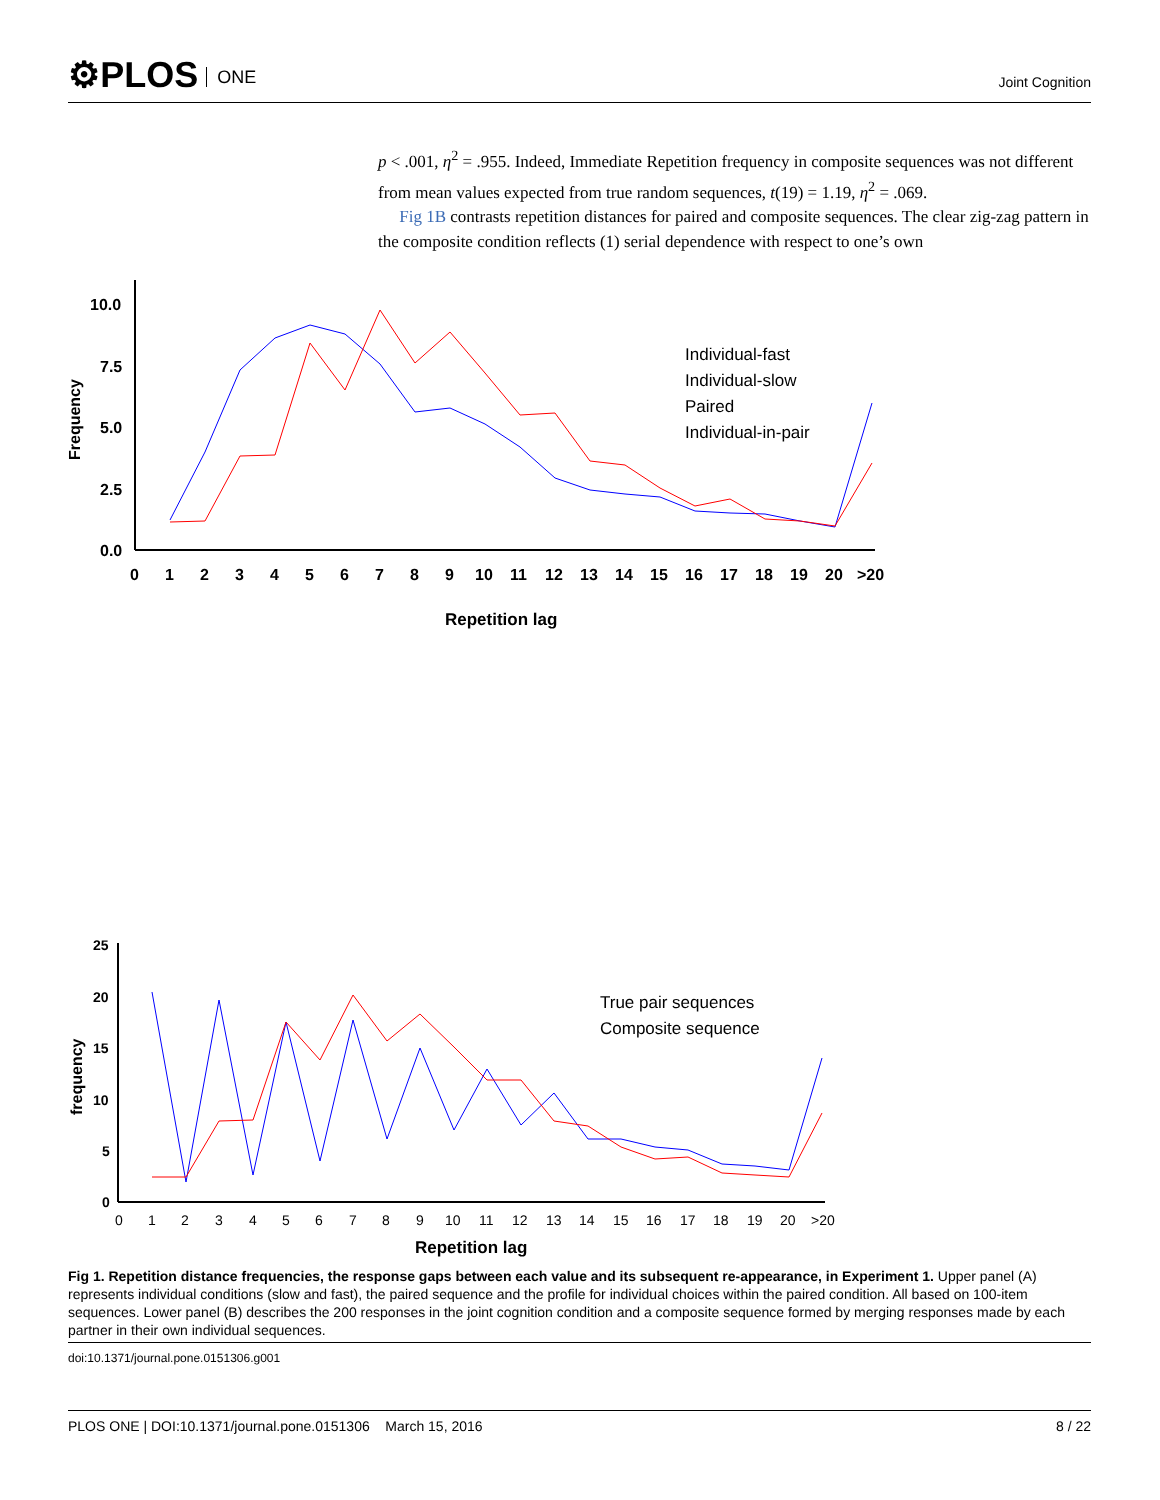⚙PLOS ONE
Joint Cognition
p < .001, η<sup>2</sup> = .955. Indeed, Immediate Repetition frequency in composite sequences was not different from mean values expected from true random sequences, t(19) = 1.19, η<sup>2</sup> = .069.
Fig 1B contrasts repetition distances for paired and composite sequences. The clear zig-zag pattern in the composite condition reflects (1) serial dependence with respect to one’s own
10.0
7.5
5.0
2.5
0.0
Frequency
01234567891011121314151617181920>20
Repetition lag
Individual-fast
Individual-slow
Paired
Individual-in-pair
25
20
15
10
5
0
frequency
01234567891011121314151617181920>20
Repetition lag
True pair sequences
Composite sequence
Fig 1. Repetition distance frequencies, the response gaps between each value and its subsequent re-appearance, in Experiment 1. Upper panel (A) represents individual conditions (slow and fast), the paired sequence and the profile for individual choices within the paired condition. All based on 100-item sequences. Lower panel (B) describes the 200 responses in the joint cognition condition and a composite sequence formed by merging responses made by each partner in their own individual sequences.
doi:10.1371/journal.pone.0151306.g001
PLOS ONE | DOI:10.1371/journal.pone.0151306 March 15, 2016 8 / 22